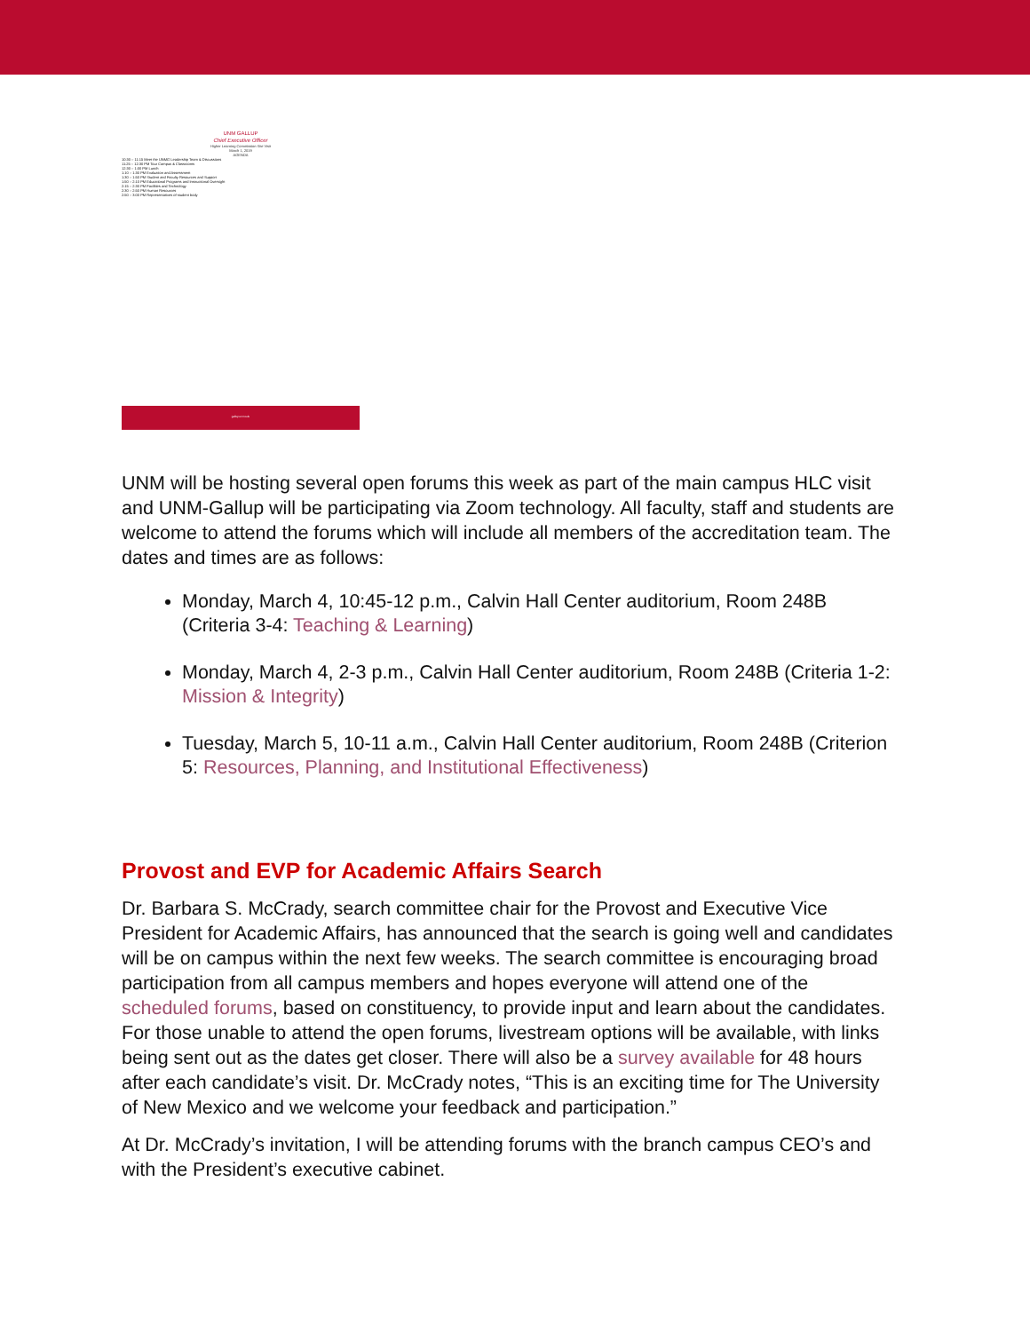UNM GALLUP
Chief Executive Officer
Higher Learning Commission Site Visit
March 1, 2019
AGENDA
10:30 – 11:15 Meet the UNMG Leadership Team & Discussions
11:25 – 12:30 PM Tour Campus & Classrooms
12:30 – 1:00 PM Lunch
1:10 – 1:30 PM Evaluation and Assessment
1:30 – 1:50 PM Student and Faculty Resources and Support
1:50 – 2:10 PM Educational Programs and Instructional Oversight
2:15 – 2:30 PM Facilities and Technology
2:30 – 2:50 PM Human Resources
2:50 – 3:00 PM Representatives of student body
gallup.unm.edu
UNM will be hosting several open forums this week as part of the main campus HLC visit and UNM-Gallup will be participating via Zoom technology. All faculty, staff and students are welcome to attend the forums which will include all members of the accreditation team. The dates and times are as follows:
Monday, March 4, 10:45-12 p.m., Calvin Hall Center auditorium, Room 248B (Criteria 3-4: Teaching & Learning)
Monday, March 4, 2-3 p.m., Calvin Hall Center auditorium, Room 248B (Criteria 1-2: Mission & Integrity)
Tuesday, March 5, 10-11 a.m., Calvin Hall Center auditorium, Room 248B (Criterion 5: Resources, Planning, and Institutional Effectiveness)
Provost and EVP for Academic Affairs Search
Dr. Barbara S. McCrady, search committee chair for the Provost and Executive Vice President for Academic Affairs, has announced that the search is going well and candidates will be on campus within the next few weeks. The search committee is encouraging broad participation from all campus members and hopes everyone will attend one of the scheduled forums, based on constituency, to provide input and learn about the candidates. For those unable to attend the open forums, livestream options will be available, with links being sent out as the dates get closer. There will also be a survey available for 48 hours after each candidate’s visit. Dr. McCrady notes, “This is an exciting time for The University of New Mexico and we welcome your feedback and participation.”
At Dr. McCrady’s invitation, I will be attending forums with the branch campus CEO’s and with the President’s executive cabinet.